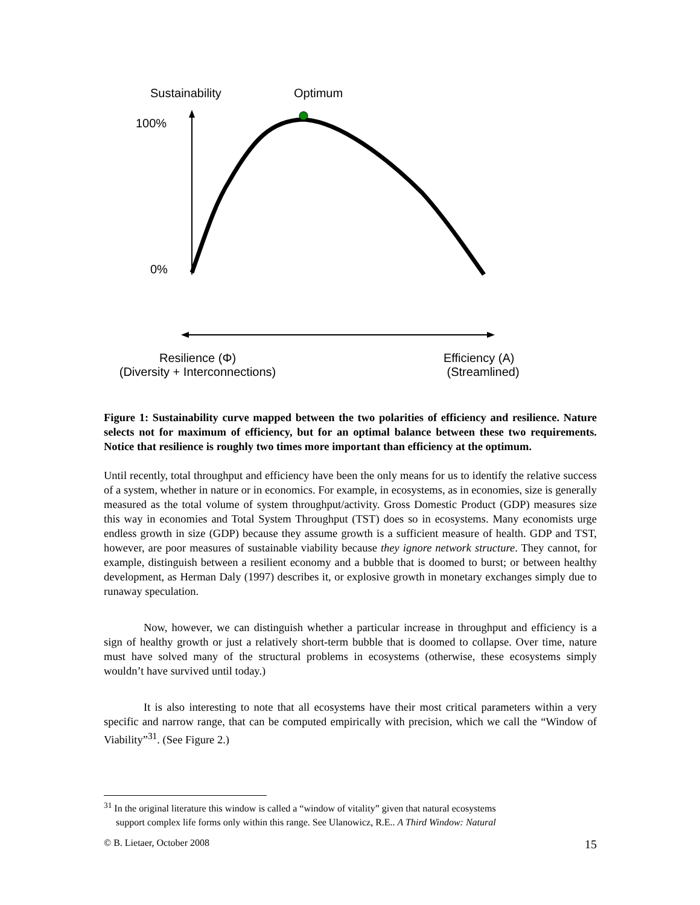Sustainability Optimum
100%
0%
Resilience (Φ)
(Diversity + Interconnections)
Efficiency (A)
(Streamlined)
Figure 1: Sustainability curve mapped between the two polarities of efficiency and resilience. Nature selects not for maximum of efficiency, but for an optimal balance between these two requirements. Notice that resilience is roughly two times more important than efficiency at the optimum.
Until recently, total throughput and efficiency have been the only means for us to identify the relative success of a system, whether in nature or in economics. For example, in ecosystems, as in economies, size is generally measured as the total volume of system throughput/activity. Gross Domestic Product (GDP) measures size this way in economies and Total System Throughput (TST) does so in ecosystems. Many economists urge endless growth in size (GDP) because they assume growth is a sufficient measure of health. GDP and TST, however, are poor measures of sustainable viability because they ignore network structure. They cannot, for example, distinguish between a resilient economy and a bubble that is doomed to burst; or between healthy development, as Herman Daly (1997) describes it, or explosive growth in monetary exchanges simply due to runaway speculation.
Now, however, we can distinguish whether a particular increase in throughput and efficiency is a sign of healthy growth or just a relatively short-term bubble that is doomed to collapse. Over time, nature must have solved many of the structural problems in ecosystems (otherwise, these ecosystems simply wouldn’t have survived until today.)
It is also interesting to note that all ecosystems have their most critical parameters within a very specific and narrow range, that can be computed empirically with precision, which we call the “Window of Viability”<sup>31</sup>. (See Figure 2.)
<sup>31</sup> In the original literature this window is called a “window of vitality” given that natural ecosystems
support complex life forms only within this range. See Ulanowicz, R.E.. A Third Window: Natural
© B. Lietaer, October 2008 15